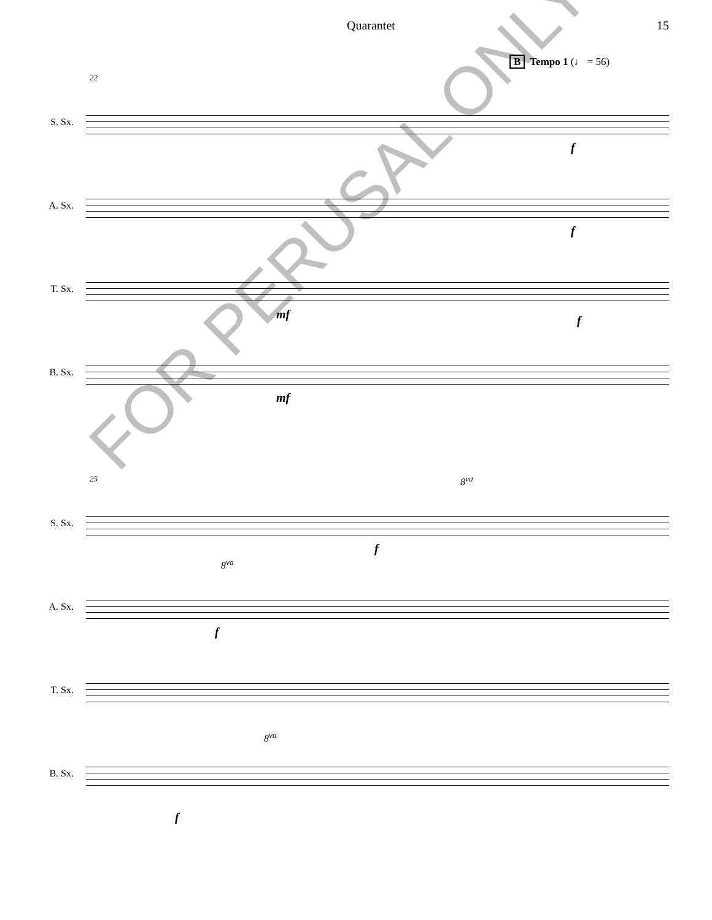Quarantet 15
B Tempo 1 (♩ = 56)
22
S. Sx.
f
A. Sx.
f
T. Sx.
mf f
B. Sx.
mf
25
S. Sx.
8<sup>va</sup>
f
A. Sx.
8<sup>va</sup>
f
T. Sx.
B. Sx.
8<sup>va</sup>
f
FOR PERUSAL ONLY